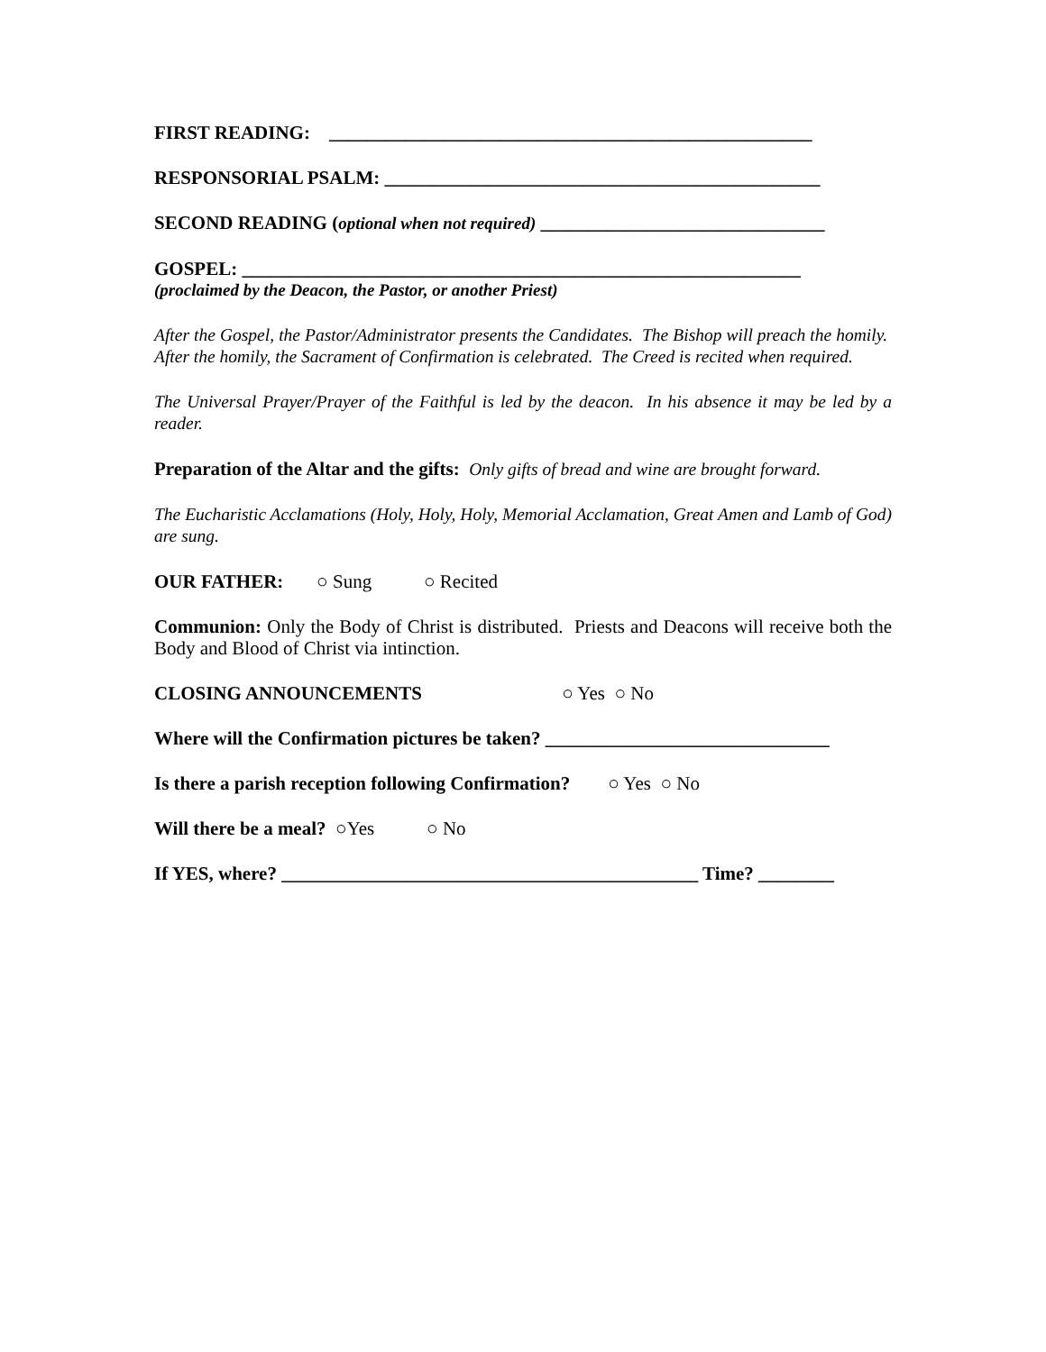FIRST READING: ___________________________________________________
RESPONSORIAL PSALM: ______________________________________________
SECOND READING (optional when not required) ______________________________
GOSPEL: ___________________________________________________________
(proclaimed by the Deacon, the Pastor, or another Priest)
After the Gospel, the Pastor/Administrator presents the Candidates. The Bishop will preach the homily. After the homily, the Sacrament of Confirmation is celebrated. The Creed is recited when required.
The Universal Prayer/Prayer of the Faithful is led by the deacon. In his absence it may be led by a reader.
Preparation of the Altar and the gifts: Only gifts of bread and wine are brought forward.
The Eucharistic Acclamations (Holy, Holy, Holy, Memorial Acclamation, Great Amen and Lamb of God) are sung.
OUR FATHER: ○ Sung ○ Recited
Communion: Only the Body of Christ is distributed. Priests and Deacons will receive both the Body and Blood of Christ via intinction.
CLOSING ANNOUNCEMENTS ○ Yes ○ No
Where will the Confirmation pictures be taken? ______________________________
Is there a parish reception following Confirmation? ○ Yes ○ No
Will there be a meal? ○Yes ○ No
If YES, where? ____________________________________________ Time? ________